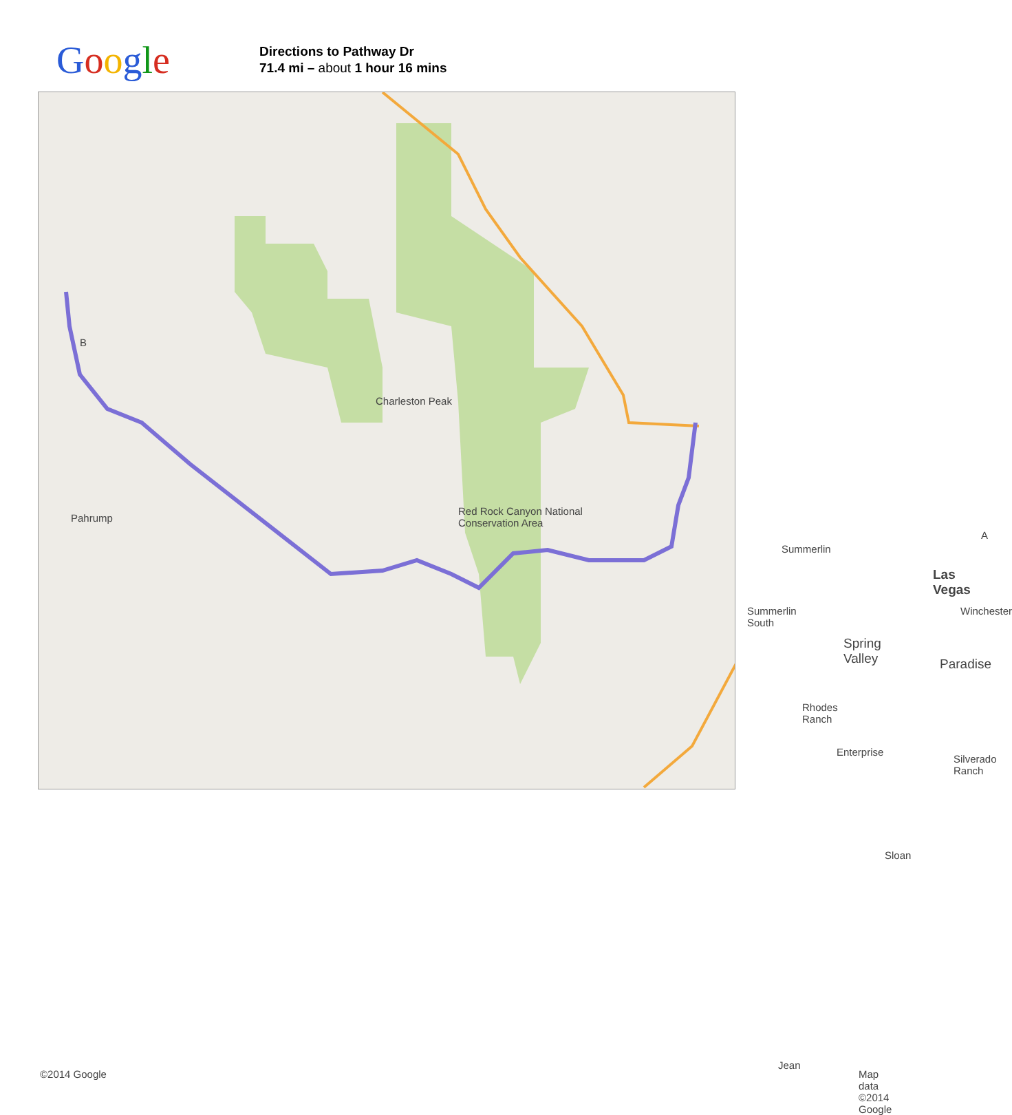Google
Directions to Pathway Dr
71.4 mi – about 1 hour 16 mins
Charleston Peak
Red Rock Canyon National Conservation Area
Pahrump
Summerlin
Summerlin South
Spring Valley
Las Vegas
Winchester
Paradise
Rhodes Ranch
Enterprise
Silverado Ranch
Sloan
Jean
B
A
©2014 Google Map data ©2014 Google